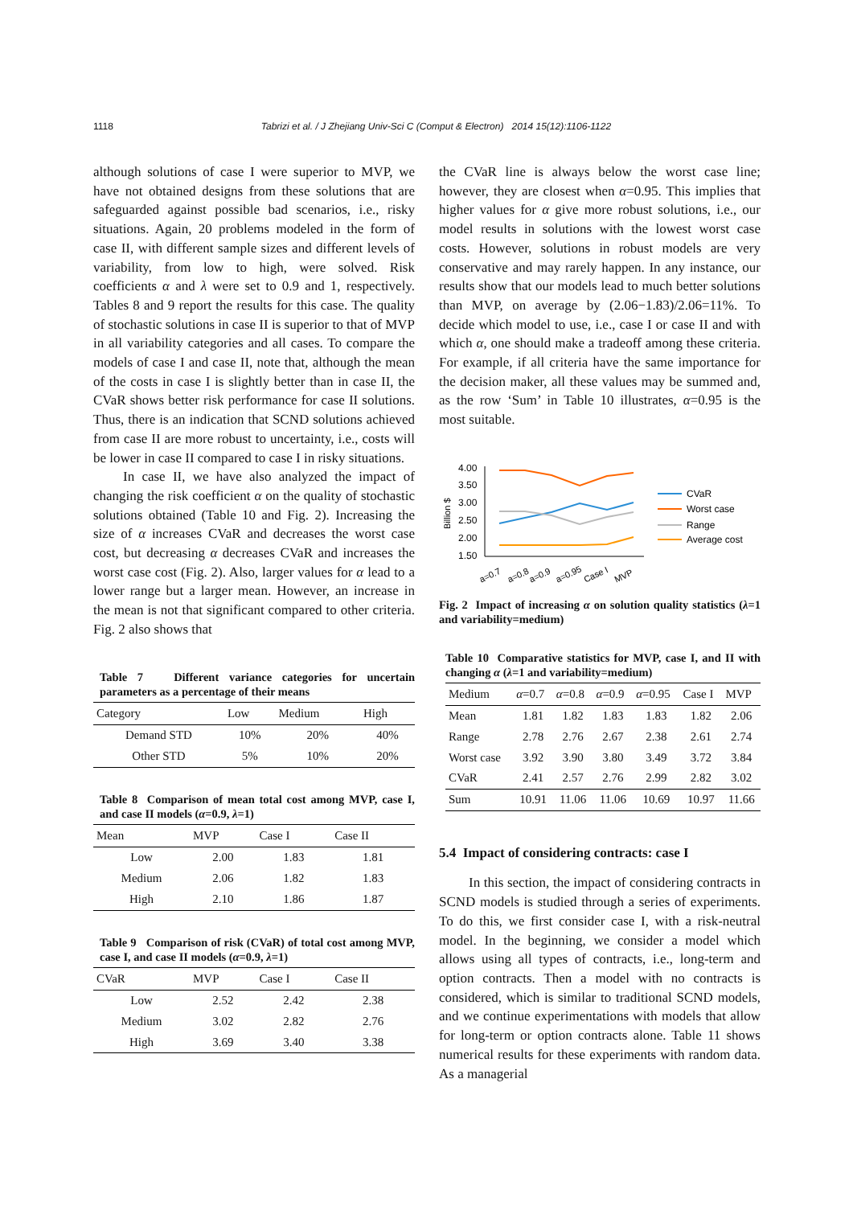1118 Tabrizi et al. / J Zhejiang Univ-Sci C (Comput & Electron) 2014 15(12):1106-1122
although solutions of case I were superior to MVP, we have not obtained designs from these solutions that are safeguarded against possible bad scenarios, i.e., risky situations. Again, 20 problems modeled in the form of case II, with different sample sizes and different levels of variability, from low to high, were solved. Risk coefficients α and λ were set to 0.9 and 1, respectively. Tables 8 and 9 report the results for this case. The quality of stochastic solutions in case II is superior to that of MVP in all variability categories and all cases. To compare the models of case I and case II, note that, although the mean of the costs in case I is slightly better than in case II, the CVaR shows better risk performance for case II solutions. Thus, there is an indication that SCND solutions achieved from case II are more robust to uncertainty, i.e., costs will be lower in case II compared to case I in risky situations.
In case II, we have also analyzed the impact of changing the risk coefficient α on the quality of stochastic solutions obtained (Table 10 and Fig. 2). Increasing the size of α increases CVaR and decreases the worst case cost, but decreasing α decreases CVaR and increases the worst case cost (Fig. 2). Also, larger values for α lead to a lower range but a larger mean. However, an increase in the mean is not that significant compared to other criteria. Fig. 2 also shows that
Table 7 Different variance categories for uncertain parameters as a percentage of their means
| Category | Low | Medium | High |
| --- | --- | --- | --- |
| Demand STD | 10% | 20% | 40% |
| Other STD | 5% | 10% | 20% |
Table 8 Comparison of mean total cost among MVP, case I, and case II models (α=0.9, λ=1)
| Mean | MVP | Case I | Case II |
| --- | --- | --- | --- |
| Low | 2.00 | 1.83 | 1.81 |
| Medium | 2.06 | 1.82 | 1.83 |
| High | 2.10 | 1.86 | 1.87 |
Table 9 Comparison of risk (CVaR) of total cost among MVP, case I, and case II models (α=0.9, λ=1)
| CVaR | MVP | Case I | Case II |
| --- | --- | --- | --- |
| Low | 2.52 | 2.42 | 2.38 |
| Medium | 3.02 | 2.82 | 2.76 |
| High | 3.69 | 3.40 | 3.38 |
the CVaR line is always below the worst case line; however, they are closest when α=0.95. This implies that higher values for α give more robust solutions, i.e., our model results in solutions with the lowest worst case costs. However, solutions in robust models are very conservative and may rarely happen. In any instance, our results show that our models lead to much better solutions than MVP, on average by (2.06−1.83)/2.06=11%. To decide which model to use, i.e., case I or case II and with which α, one should make a tradeoff among these criteria. For example, if all criteria have the same importance for the decision maker, all these values may be summed and, as the row ‘Sum’ in Table 10 illustrates, α=0.95 is the most suitable.
Billion $
4.00
3.50
3.00
2.50
2.00
1.50
a=0.7
a=0.8
a=0.9
a=0.95
Case I
MVP
CVaR
Worst case
Range
Average cost
Fig. 2 Impact of increasing α on solution quality statistics (λ=1 and variability=medium)
Table 10 Comparative statistics for MVP, case I, and II with changing α (λ=1 and variability=medium)
| Medium | α =0.7 | α =0.8 | α =0.9 | α =0.95 | Case I | MVP |
| --- | --- | --- | --- | --- | --- | --- |
| Mean | 1.81 | 1.82 | 1.83 | 1.83 | 1.82 | 2.06 |
| Range | 2.78 | 2.76 | 2.67 | 2.38 | 2.61 | 2.74 |
| Worst case | 3.92 | 3.90 | 3.80 | 3.49 | 3.72 | 3.84 |
| CVaR | 2.41 | 2.57 | 2.76 | 2.99 | 2.82 | 3.02 |
| Sum | 10.91 | 11.06 | 11.06 | 10.69 | 10.97 | 11.66 |
5.4 Impact of considering contracts: case I
In this section, the impact of considering contracts in SCND models is studied through a series of experiments. To do this, we first consider case I, with a risk-neutral model. In the beginning, we consider a model which allows using all types of contracts, i.e., long-term and option contracts. Then a model with no contracts is considered, which is similar to traditional SCND models, and we continue experimentations with models that allow for long-term or option contracts alone. Table 11 shows numerical results for these experiments with random data. As a managerial